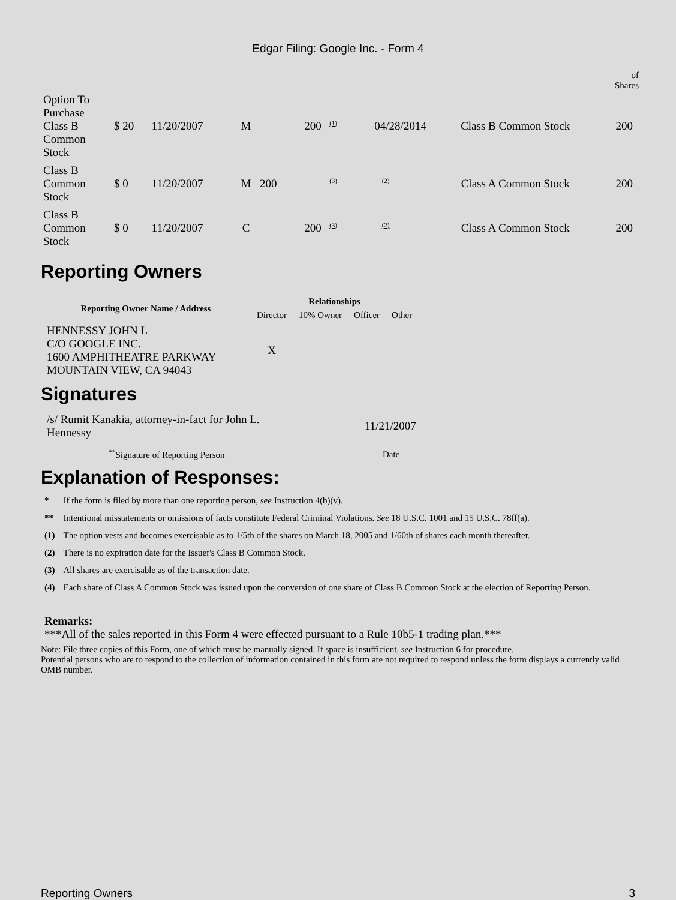Edgar Filing: Google Inc. - Form 4
of
Shares
| Option To Purchase Class B Common Stock | $ 20 | 11/20/2007 | M | | 200 | <sup>(1)</sup> | 04/28/2014 | Class B Common Stock | 200 |
| Class B Common Stock | $ 0 | 11/20/2007 | M | 200 | | <sup>(3)</sup> | <sup>(2)</sup> | Class A Common Stock | 200 |
| Class B Common Stock | $ 0 | 11/20/2007 | C | | 200 | <sup>(3)</sup> | <sup>(2)</sup> | Class A Common Stock | 200 |
Reporting Owners
| Reporting Owner Name / Address | Relationships | | | |
| --- | --- | --- | --- | --- |
| | Director | 10% Owner | Officer | Other |
| HENNESSY JOHN L C/O GOOGLE INC. 1600 AMPHITHEATRE PARKWAY MOUNTAIN VIEW, CA 94043 | X | | | |
Signatures
| /s/ Rumit Kanakia, attorney-in-fact for John L. Hennessy | 11/21/2007 |
| <sup>**</sup> Signature of Reporting Person | Date |
Explanation of Responses:
| * | If the form is filed by more than one reporting person, see Instruction 4(b)(v). |
| ** | Intentional misstatements or omissions of facts constitute Federal Criminal Violations. See 18 U.S.C. 1001 and 15 U.S.C. 78ff(a). |
| (1) | The option vests and becomes exercisable as to 1/5th of the shares on March 18, 2005 and 1/60th of shares each month thereafter. |
| (2) | There is no expiration date for the Issuer's Class B Common Stock. |
| (3) | All shares are exercisable as of the transaction date. |
| (4) | Each share of Class A Common Stock was issued upon the conversion of one share of Class B Common Stock at the election of Reporting Person. |
Remarks:
***All of the sales reported in this Form 4 were effected pursuant to a Rule 10b5-1 trading plan.***
Note: File three copies of this Form, one of which must be manually signed. If space is insufficient, see Instruction 6 for procedure.
Potential persons who are to respond to the collection of information contained in this form are not required to respond unless the form displays a currently valid OMB number.
Reporting Owners 3